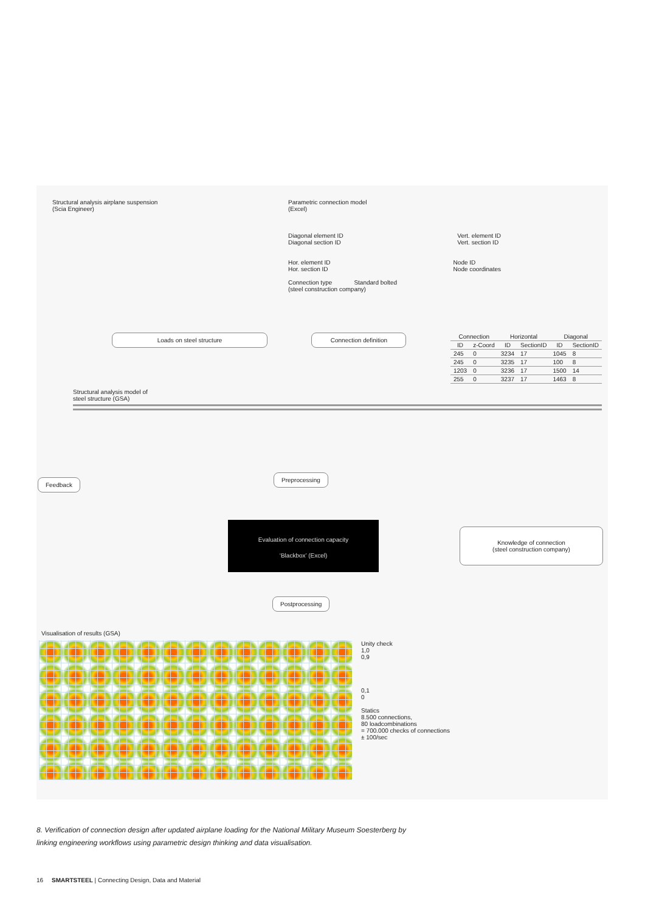Structural analysis airplane suspension
(Scia Engineer)
Parametric connection model
(Excel)
Diagonal element ID
Diagonal section ID Vert. element ID
Vert. section ID
Hor. element ID
Hor. section ID Node ID
Node coordinates
Connection type Standard bolted
(steel construction company)
Loads on steel structure Connection definition
| Connection | | Horizontal | | Diagonal | |
| --- | --- | --- | --- | --- | --- |
| ID | z-Coord | ID | SectionID | ID | SectionID |
| 245 | 0 | 3234 | 17 | 1045 | 8 |
| 245 | 0 | 3235 | 17 | 100 | 8 |
| 1203 | 0 | 3236 | 17 | 1500 | 14 |
| 255 | 0 | 3237 | 17 | 1463 | 8 |
Structural analysis model of
steel structure (GSA)
Feedback
Preprocessing
Evaluation of connection capacity
‘Blackbox’ (Excel)
Knowledge of connection
(steel construction company)
Postprocessing
Visualisation of results (GSA)
Unity check
1,0
0,9
0,1
0
Statics
8.500 connections,
80 loadcombinations
= 700.000 checks of connections
± 100/sec
8. Verification of connection design after updated airplane loading for the National Military Museum Soesterberg by linking engineering workflows using parametric design thinking and data visualisation.
16 SMARTSTEEL | Connecting Design, Data and Material